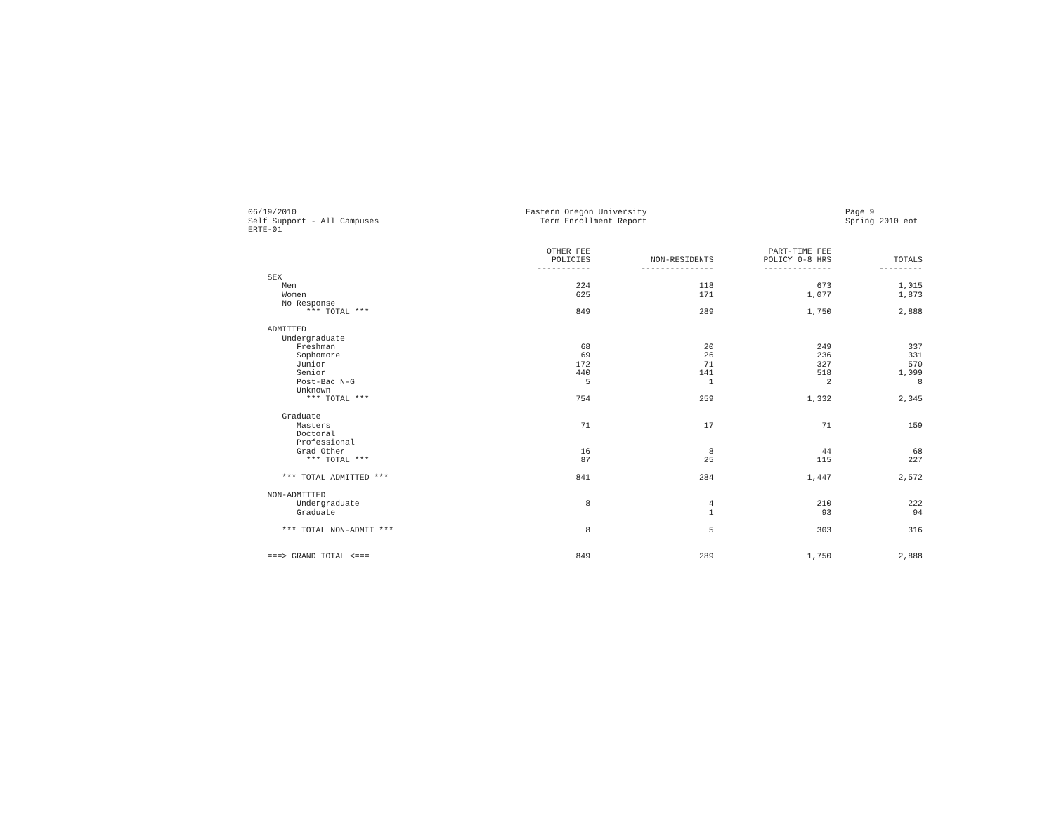06/19/2010 Self Support - All Campuses ERTE-01
Eastern Oregon University Term Enrollment Report
Page 9 Spring 2010 eot
| | OTHER FEE POLICIES ----------- | NON-RESIDENTS --------------- | PART-TIME FEE POLICY 0-8 HRS -------------- | TOTALS --------- |
| --- | --- | --- | --- | --- |
| SEX | | | | |
| Men | 224 | 118 | 673 | 1,015 |
| Women | 625 | 171 | 1,077 | 1,873 |
| No Response | | | | |
| *** TOTAL *** | 849 | 289 | 1,750 | 2,888 |
| ADMITTED | | | | |
| Undergraduate | | | | |
| Freshman | 68 | 20 | 249 | 337 |
| Sophomore | 69 | 26 | 236 | 331 |
| Junior | 172 | 71 | 327 | 570 |
| Senior | 440 | 141 | 518 | 1,099 |
| Post-Bac N-G | 5 | 1 | 2 | 8 |
| Unknown | | | | |
| *** TOTAL *** | 754 | 259 | 1,332 | 2,345 |
| Graduate | | | | |
| Masters | 71 | 17 | 71 | 159 |
| Doctoral | | | | |
| Professional | | | | |
| Grad Other | 16 | 8 | 44 | 68 |
| *** TOTAL *** | 87 | 25 | 115 | 227 |
| *** TOTAL ADMITTED *** | 841 | 284 | 1,447 | 2,572 |
| NON-ADMITTED | | | | |
| Undergraduate | 8 | 4 | 210 | 222 |
| Graduate | | 1 | 93 | 94 |
| *** TOTAL NON-ADMIT *** | 8 | 5 | 303 | 316 |
| ===> GRAND TOTAL <=== | 849 | 289 | 1,750 | 2,888 |